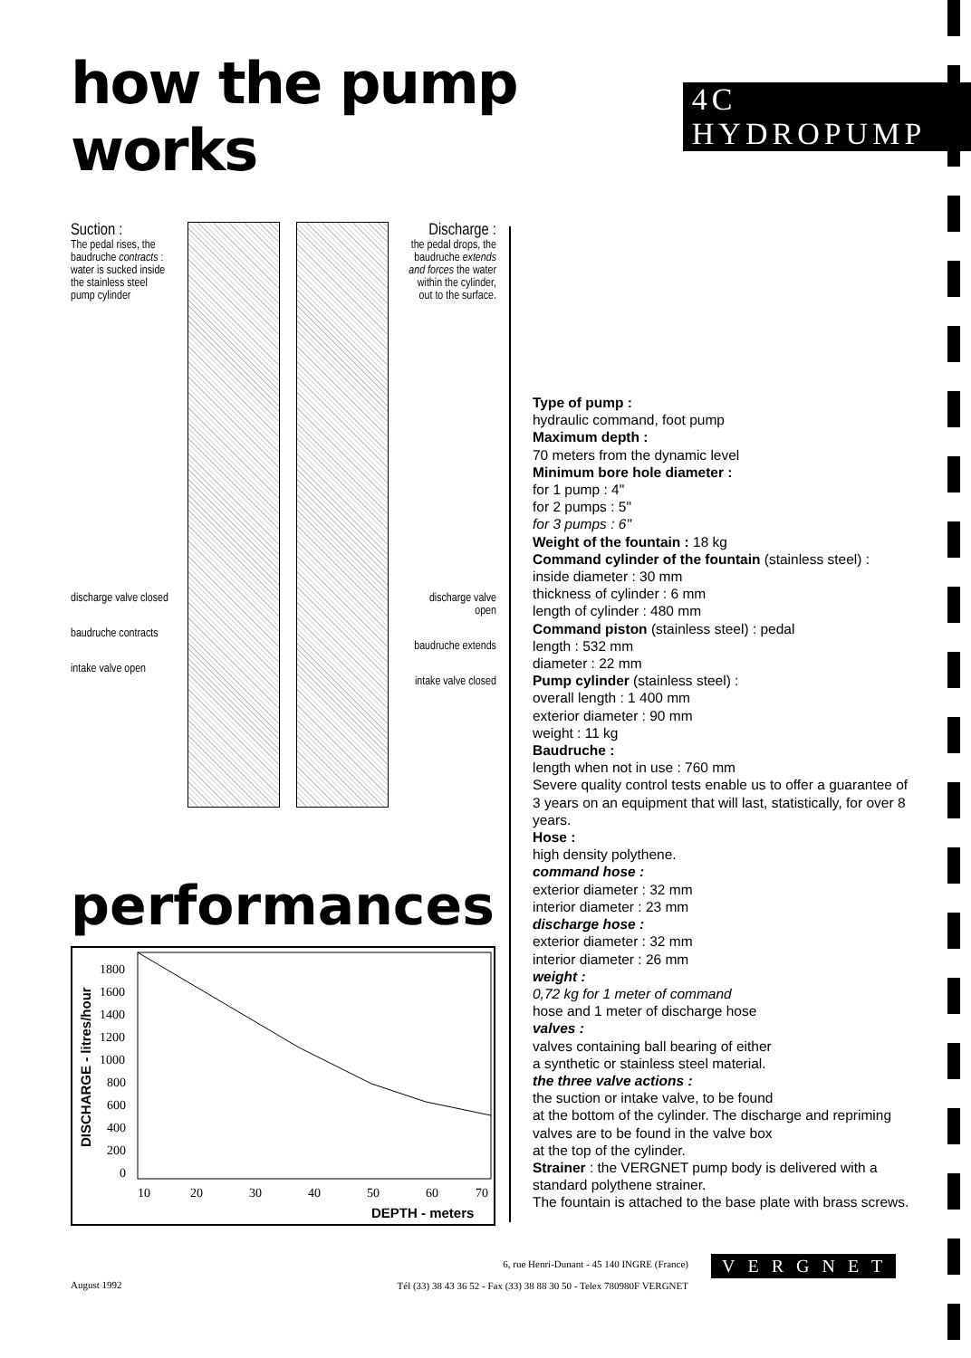how the pump works
4C HYDROPUMP
Suction :
The pedal rises, the baudruche contracts : water is sucked inside the stainless steel pump cylinder
discharge valve closed
baudruche contracts
intake valve open
Discharge :
the pedal drops, the baudruche extends and forces the water within the cylinder, out to the surface.
discharge valve open
baudruche extends
intake valve closed
performances
DISCHARGE - litres/hour
1800
1600
1400
1200
1000
800
600
400
200
0
10
20
30
40
50
60
70
DEPTH - meters
Type of pump :
hydraulic command, foot pump
Maximum depth :
70 meters from the dynamic level
Minimum bore hole diameter :
for 1 pump : 4"
for 2 pumps : 5"
for 3 pumps : 6"
Weight of the fountain : 18 kg
Command cylinder of the fountain (stainless steel) :
inside diameter : 30 mm
thickness of cylinder : 6 mm
length of cylinder : 480 mm
Command piston (stainless steel) : pedal
length : 532 mm
diameter : 22 mm
Pump cylinder (stainless steel) :
overall length : 1 400 mm
exterior diameter : 90 mm
weight : 11 kg
Baudruche :
length when not in use : 760 mm
Severe quality control tests enable us to offer a guarantee of 3 years on an equipment that will last, statistically, for over 8 years.
Hose :
high density polythene.
command hose :
exterior diameter : 32 mm
interior diameter : 23 mm
discharge hose :
exterior diameter : 32 mm
interior diameter : 26 mm
weight :
0,72 kg for 1 meter of command
hose and 1 meter of discharge hose
valves :
valves containing ball bearing of either
a synthetic or stainless steel material.
the three valve actions :
the suction or intake valve, to be found
at the bottom of the cylinder. The discharge and repriming valves are to be found in the valve box
at the top of the cylinder.
Strainer : the VERGNET pump body is delivered with a standard polythene strainer.
The fountain is attached to the base plate with brass screws.
August 1992
6, rue Henri-Dunant - 45 140 INGRE (France)
Tél (33) 38 43 36 52 - Fax (33) 38 88 30 50 - Telex 780980F VERGNET
VERGNET